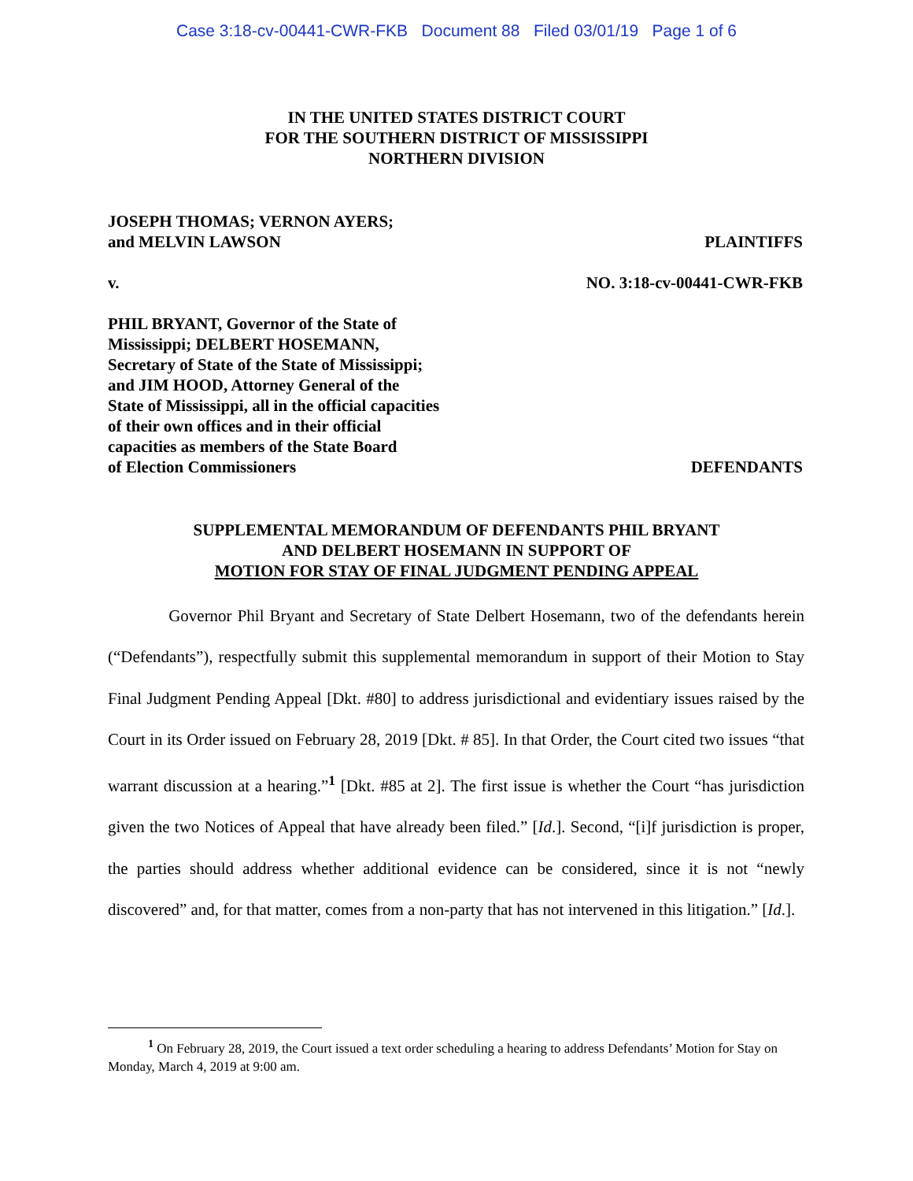Case 3:18-cv-00441-CWR-FKB Document 88 Filed 03/01/19 Page 1 of 6
IN THE UNITED STATES DISTRICT COURT
FOR THE SOUTHERN DISTRICT OF MISSISSIPPI
NORTHERN DIVISION
JOSEPH THOMAS; VERNON AYERS;
and MELVIN LAWSON
PLAINTIFFS
v. NO. 3:18-cv-00441-CWR-FKB
PHIL BRYANT, Governor of the State of
Mississippi; DELBERT HOSEMANN,
Secretary of State of the State of Mississippi;
and JIM HOOD, Attorney General of the
State of Mississippi, all in the official capacities
of their own offices and in their official
capacities as members of the State Board
of Election Commissioners
DEFENDANTS
SUPPLEMENTAL MEMORANDUM OF DEFENDANTS PHIL BRYANT
AND DELBERT HOSEMANN IN SUPPORT OF
MOTION FOR STAY OF FINAL JUDGMENT PENDING APPEAL
Governor Phil Bryant and Secretary of State Delbert Hosemann, two of the defendants herein (“Defendants”), respectfully submit this supplemental memorandum in support of their Motion to Stay Final Judgment Pending Appeal [Dkt. #80] to address jurisdictional and evidentiary issues raised by the Court in its Order issued on February 28, 2019 [Dkt. # 85]. In that Order, the Court cited two issues “that warrant discussion at a hearing.”<sup>1</sup> [Dkt. #85 at 2]. The first issue is whether the Court “has jurisdiction given the two Notices of Appeal that have already been filed.” [Id.]. Second, “[i]f jurisdiction is proper, the parties should address whether additional evidence can be considered, since it is not “newly discovered” and, for that matter, comes from a non-party that has not intervened in this litigation.” [Id.].
<sup>1</sup> On February 28, 2019, the Court issued a text order scheduling a hearing to address Defendants’ Motion for Stay on Monday, March 4, 2019 at 9:00 am.